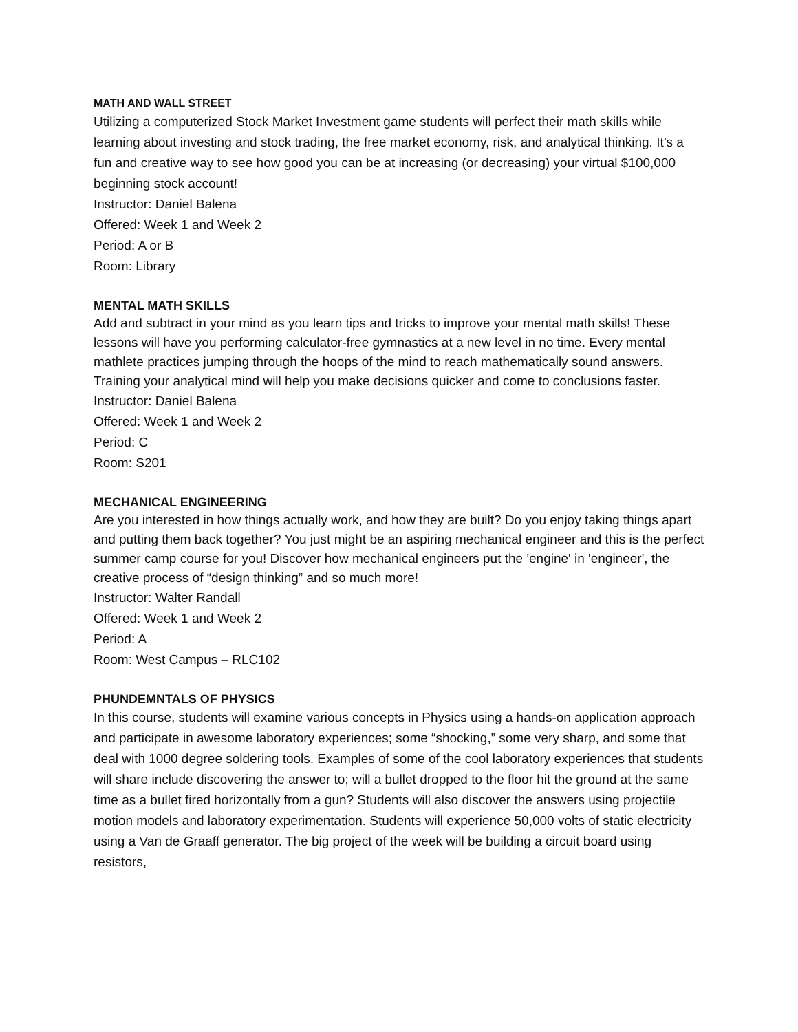MATH AND WALL STREET
Utilizing a computerized Stock Market Investment game students will perfect their math skills while learning about investing and stock trading, the free market economy, risk, and analytical thinking. It’s a fun and creative way to see how good you can be at increasing (or decreasing) your virtual $100,000 beginning stock account!
Instructor: Daniel Balena
Offered: Week 1 and Week 2
Period: A or B
Room: Library
MENTAL MATH SKILLS
Add and subtract in your mind as you learn tips and tricks to improve your mental math skills! These lessons will have you performing calculator-free gymnastics at a new level in no time. Every mental mathlete practices jumping through the hoops of the mind to reach mathematically sound answers. Training your analytical mind will help you make decisions quicker and come to conclusions faster.
Instructor: Daniel Balena
Offered: Week 1 and Week 2
Period: C
Room: S201
MECHANICAL ENGINEERING
Are you interested in how things actually work, and how they are built? Do you enjoy taking things apart and putting them back together? You just might be an aspiring mechanical engineer and this is the perfect summer camp course for you! Discover how mechanical engineers put the 'engine' in 'engineer', the creative process of “design thinking” and so much more!
Instructor: Walter Randall
Offered: Week 1 and Week 2
Period: A
Room: West Campus – RLC102
PHUNDEMNTALS OF PHYSICS
In this course, students will examine various concepts in Physics using a hands-on application approach and participate in awesome laboratory experiences; some “shocking,” some very sharp, and some that deal with 1000 degree soldering tools. Examples of some of the cool laboratory experiences that students will share include discovering the answer to; will a bullet dropped to the floor hit the ground at the same time as a bullet fired horizontally from a gun? Students will also discover the answers using projectile motion models and laboratory experimentation. Students will experience 50,000 volts of static electricity using a Van de Graaff generator. The big project of the week will be building a circuit board using resistors,